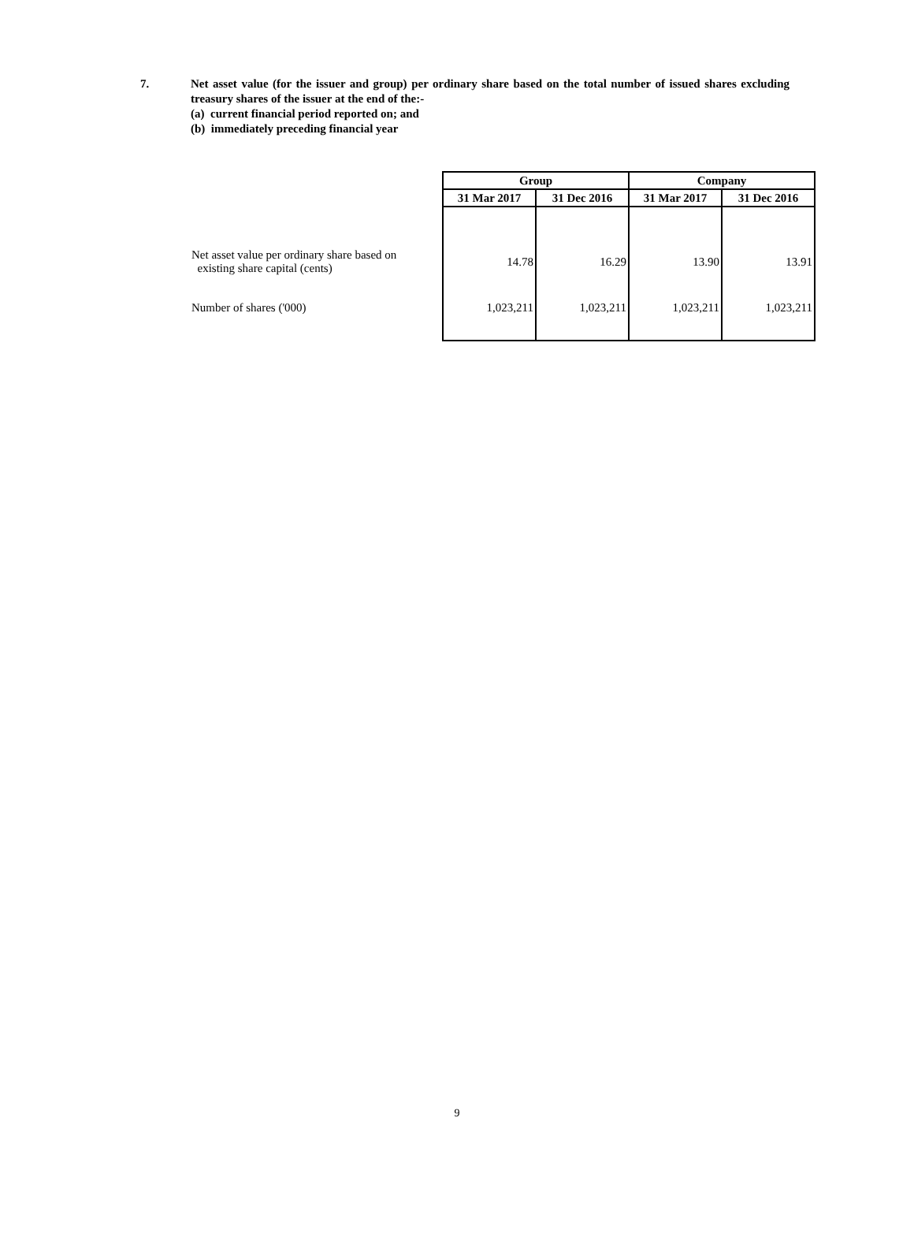7. Net asset value (for the issuer and group) per ordinary share based on the total number of issued shares excluding treasury shares of the issuer at the end of the:-
(a) current financial period reported on; and
(b) immediately preceding financial year
| | Group | | Company | |
| | 31 Mar 2017 | 31 Dec 2016 | 31 Mar 2017 | 31 Dec 2016 |
| Net asset value per ordinary share based on existing share capital (cents) | 14.78 | 16.29 | 13.90 | 13.91 |
| Number of shares ('000) | 1,023,211 | 1,023,211 | 1,023,211 | 1,023,211 |
9